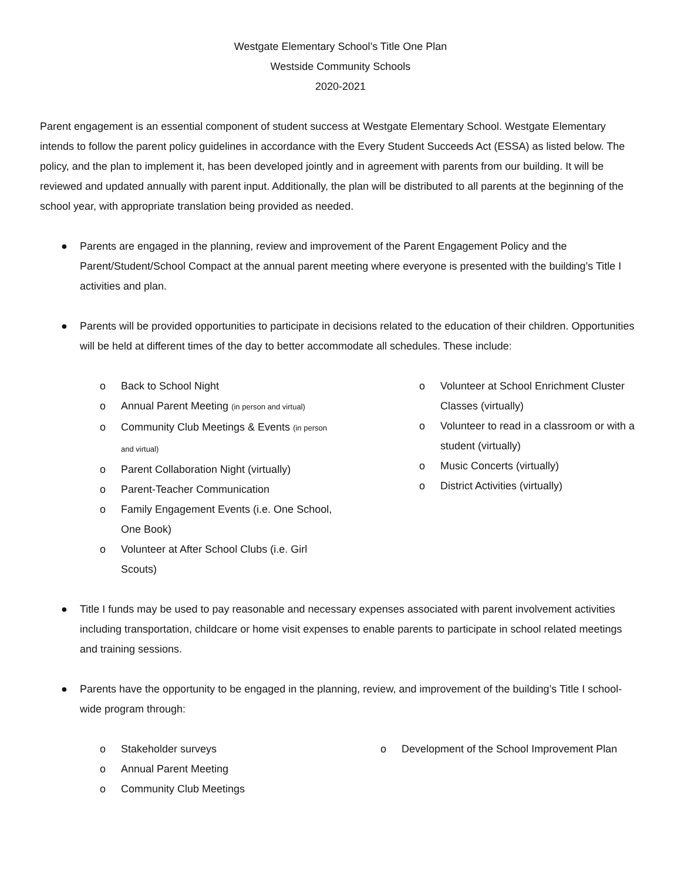Westgate Elementary School’s Title One Plan
Westside Community Schools
2020-2021
Parent engagement is an essential component of student success at Westgate Elementary School. Westgate Elementary intends to follow the parent policy guidelines in accordance with the Every Student Succeeds Act (ESSA) as listed below. The policy, and the plan to implement it, has been developed jointly and in agreement with parents from our building. It will be reviewed and updated annually with parent input. Additionally, the plan will be distributed to all parents at the beginning of the school year, with appropriate translation being provided as needed.
● Parents are engaged in the planning, review and improvement of the Parent Engagement Policy and the Parent/Student/School Compact at the annual parent meeting where everyone is presented with the building’s Title I activities and plan.
● Parents will be provided opportunities to participate in decisions related to the education of their children. Opportunities will be held at different times of the day to better accommodate all schedules. These include:
o Back to School Night
o Annual Parent Meeting (in person and virtual)
o Community Club Meetings & Events (in person and virtual)
o Parent Collaboration Night (virtually)
o Parent-Teacher Communication
o Family Engagement Events (i.e. One School, One Book)
o Volunteer at After School Clubs (i.e. Girl Scouts)
o Volunteer at School Enrichment Cluster Classes (virtually)
o Volunteer to read in a classroom or with a student (virtually)
o Music Concerts (virtually)
o District Activities (virtually)
● Title I funds may be used to pay reasonable and necessary expenses associated with parent involvement activities including transportation, childcare or home visit expenses to enable parents to participate in school related meetings and training sessions.
● Parents have the opportunity to be engaged in the planning, review, and improvement of the building’s Title I school- wide program through:
o Stakeholder surveys
o Annual Parent Meeting
o Community Club Meetings
o Development of the School Improvement Plan